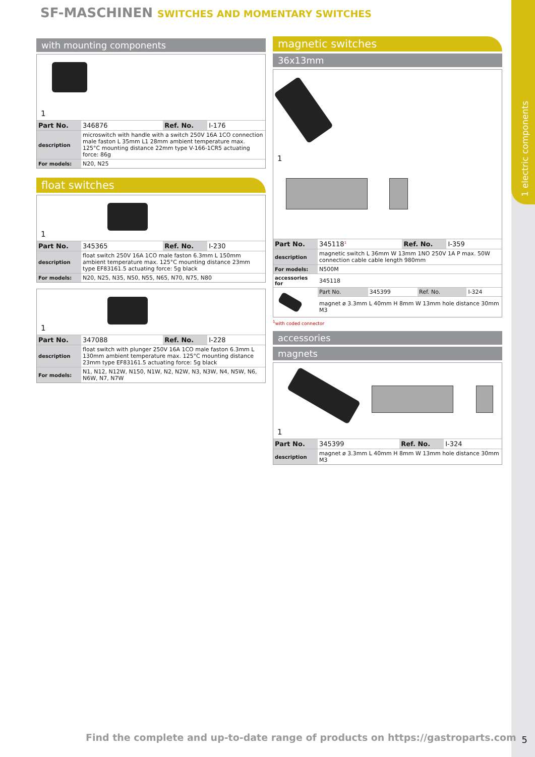1 electric components
SF-MASCHINEN SWITCHES AND MOMENTARY SWITCHES
with mounting components
1
| Part No. | 346876 | Ref. No. | I-176 |
| description | microswitch with handle with a switch 250V 16A 1CO connection male faston L 35mm L1 28mm ambient temperature max. 125°C mounting distance 22mm type V-166-1CR5 actuating force: 86g |
| For models: | N20, N25 |
float switches
1
| Part No. | 345365 | Ref. No. | I-230 |
| description | float switch 250V 16A 1CO male faston 6.3mm L 150mm ambient temperature max. 125°C mounting distance 23mm type EF83161.5 actuating force: 5g black |
| For models: | N20, N25, N35, N50, N55, N65, N70, N75, N80 |
1
| Part No. | 347088 | Ref. No. | I-228 |
| description | float switch with plunger 250V 16A 1CO male faston 6.3mm L 130mm ambient temperature max. 125°C mounting distance 23mm type EF83161.5 actuating force: 5g black |
| For models: | N1, N12, N12W, N150, N1W, N2, N2W, N3, N3W, N4, N5W, N6, N6W, N7, N7W |
magnetic switches
36x13mm
1
| Part No. | 345118<sup>1</sup> | Ref. No. | I-359 |
| description | magnetic switch L 36mm W 13mm 1NO 250V 1A P max. 50W connection cable cable length 980mm |
| For models: | N500M |
| accessories for | 345118 |
| | Part No. | 345399 | Ref. No. | I-324 |
| | magnet ø 3.3mm L 40mm H 8mm W 13mm hole distance 30mm M3 | | | |
<sup>1</sup> with coded connector
accessories
magnets
1
| Part No. | 345399 | Ref. No. | I-324 |
| description | magnet ø 3.3mm L 40mm H 8mm W 13mm hole distance 30mm M3 |
Find the complete and up-to-date range of products on https://gastroparts.com
5